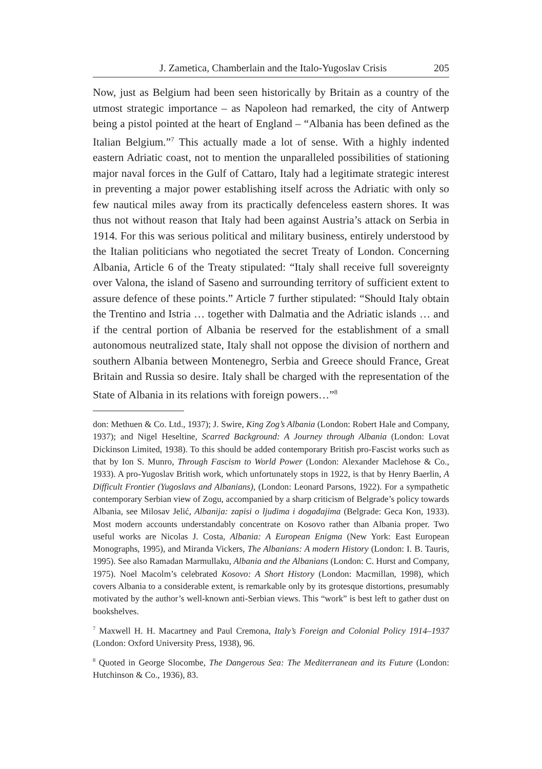J. Zametica, Chamberlain and the Italo-Yugoslav Crisis 205
Now, just as Belgium had been seen historically by Britain as a country of the utmost strategic importance – as Napoleon had remarked, the city of Antwerp being a pistol pointed at the heart of England – “Albania has been defined as the Italian Belgium.”<sup>7</sup> This actually made a lot of sense. With a highly indented eastern Adriatic coast, not to mention the unparalleled possibilities of stationing major naval forces in the Gulf of Cattaro, Italy had a legitimate strategic interest in preventing a major power establishing itself across the Adriatic with only so few nautical miles away from its practically defenceless eastern shores. It was thus not without reason that Italy had been against Austria’s attack on Serbia in 1914. For this was serious political and military business, entirely understood by the Italian politicians who negotiated the secret Treaty of London. Concerning Albania, Article 6 of the Treaty stipulated: “Italy shall receive full sovereignty over Valona, the island of Saseno and surrounding territory of sufficient extent to assure defence of these points.” Article 7 further stipulated: “Should Italy obtain the Trentino and Istria … together with Dalmatia and the Adriatic islands … and if the central portion of Albania be reserved for the establishment of a small autonomous neutralized state, Italy shall not oppose the division of northern and southern Albania between Montenegro, Serbia and Greece should France, Great Britain and Russia so desire. Italy shall be charged with the representation of the State of Albania in its relations with foreign powers…”<sup>8</sup>
don: Methuen & Co. Ltd., 1937); J. Swire, King Zog’s Albania (London: Robert Hale and Company, 1937); and Nigel Heseltine, Scarred Background: A Journey through Albania (London: Lovat Dickinson Limited, 1938). To this should be added contemporary British pro-Fascist works such as that by Ion S. Munro, Through Fascism to World Power (London: Alexander Maclehose & Co., 1933). A pro-Yugoslav British work, which unfortunately stops in 1922, is that by Henry Baerlin, A Difficult Frontier (Yugoslavs and Albanians), (London: Leonard Parsons, 1922). For a sympathetic contemporary Serbian view of Zogu, accompanied by a sharp criticism of Belgrade’s policy towards Albania, see Milosav Jelić, Albanija: zapisi o ljudima i događajima (Belgrade: Geca Kon, 1933). Most modern accounts understandably concentrate on Kosovo rather than Albania proper. Two useful works are Nicolas J. Costa, Albania: A European Enigma (New York: East European Monographs, 1995), and Miranda Vickers, The Albanians: A modern History (London: I. B. Tauris, 1995). See also Ramadan Marmullaku, Albania and the Albanians (London: C. Hurst and Company, 1975). Noel Macolm’s celebrated Kosovo: A Short History (London: Macmillan, 1998), which covers Albania to a considerable extent, is remarkable only by its grotesque distortions, presumably motivated by the author’s well-known anti-Serbian views. This “work” is best left to gather dust on bookshelves.
<sup>7</sup> Maxwell H. H. Macartney and Paul Cremona, Italy’s Foreign and Colonial Policy 1914–1937 (London: Oxford University Press, 1938), 96.
<sup>8</sup> Quoted in George Slocombe, The Dangerous Sea: The Mediterranean and its Future (London: Hutchinson & Co., 1936), 83.